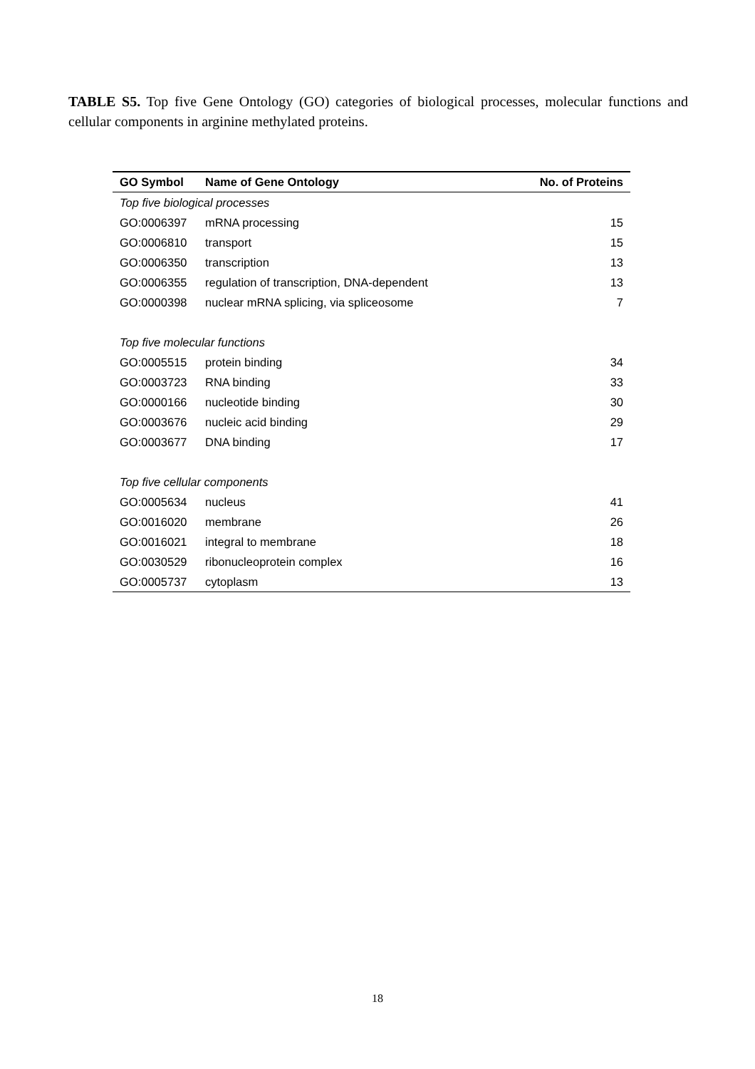TABLE S5. Top five Gene Ontology (GO) categories of biological processes, molecular functions and cellular components in arginine methylated proteins.
| GO Symbol | Name of Gene Ontology | No. of Proteins |
| --- | --- | --- |
| Top five biological processes | | |
| GO:0006397 | mRNA processing | 15 |
| GO:0006810 | transport | 15 |
| GO:0006350 | transcription | 13 |
| GO:0006355 | regulation of transcription, DNA-dependent | 13 |
| GO:0000398 | nuclear mRNA splicing, via spliceosome | 7 |
| Top five molecular functions | | |
| GO:0005515 | protein binding | 34 |
| GO:0003723 | RNA binding | 33 |
| GO:0000166 | nucleotide binding | 30 |
| GO:0003676 | nucleic acid binding | 29 |
| GO:0003677 | DNA binding | 17 |
| Top five cellular components | | |
| GO:0005634 | nucleus | 41 |
| GO:0016020 | membrane | 26 |
| GO:0016021 | integral to membrane | 18 |
| GO:0030529 | ribonucleoprotein complex | 16 |
| GO:0005737 | cytoplasm | 13 |
18